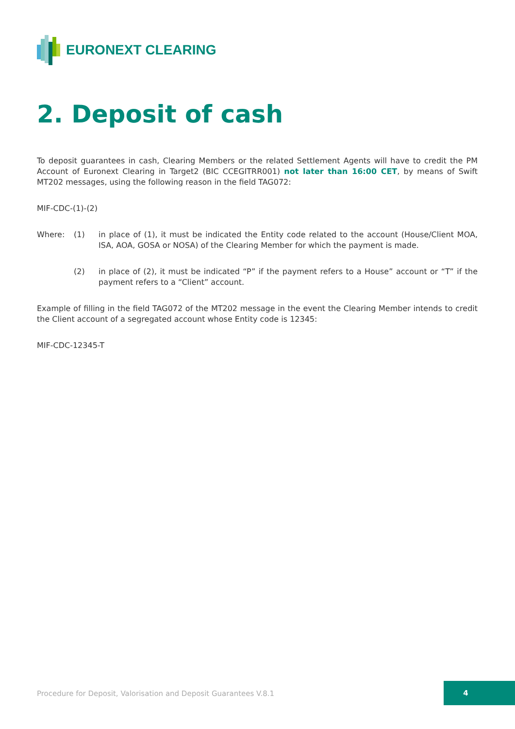EURONEXT CLEARING
2. Deposit of cash
To deposit guarantees in cash, Clearing Members or the related Settlement Agents will have to credit the PM Account of Euronext Clearing in Target2 (BIC CCEGITRR001) not later than 16:00 CET, by means of Swift MT202 messages, using the following reason in the field TAG072:
MIF-CDC-(1)-(2)
Where: (1) in place of (1), it must be indicated the Entity code related to the account (House/Client MOA, ISA, AOA, GOSA or NOSA) of the Clearing Member for which the payment is made.
(2) in place of (2), it must be indicated “P” if the payment refers to a House” account or “T” if the payment refers to a “Client” account.
Example of filling in the field TAG072 of the MT202 message in the event the Clearing Member intends to credit the Client account of a segregated account whose Entity code is 12345:
MIF-CDC-12345-T
Procedure for Deposit, Valorisation and Deposit Guarantees V.8.1
4